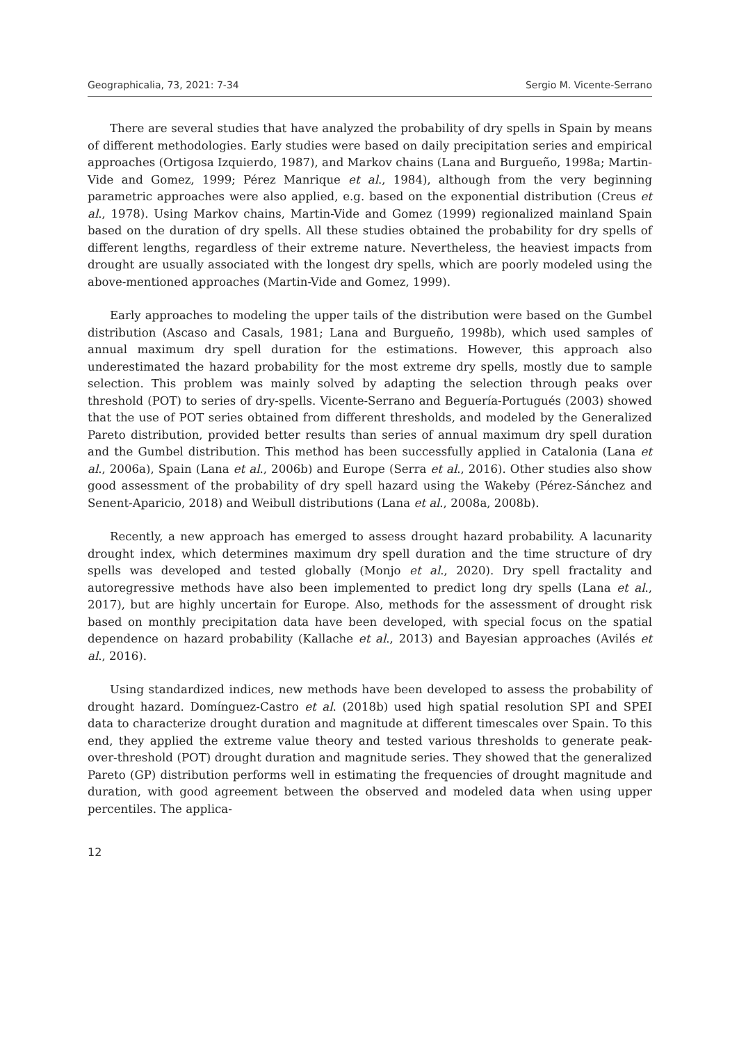Geographicalia, 73, 2021: 7-34 Sergio M. Vicente-Serrano
There are several studies that have analyzed the probability of dry spells in Spain by means of different methodologies. Early studies were based on daily precipitation series and empirical approaches (Ortigosa Izquierdo, 1987), and Markov chains (Lana and Burgueño, 1998a; Martin-Vide and Gomez, 1999; Pérez Manrique et al., 1984), although from the very beginning parametric approaches were also applied, e.g. based on the exponential distribution (Creus et al., 1978). Using Markov chains, Martin-Vide and Gomez (1999) regionalized mainland Spain based on the duration of dry spells. All these studies obtained the probability for dry spells of different lengths, regardless of their extreme nature. Nevertheless, the heaviest impacts from drought are usually associated with the longest dry spells, which are poorly modeled using the above-mentioned approaches (Martin-Vide and Gomez, 1999).
Early approaches to modeling the upper tails of the distribution were based on the Gumbel distribution (Ascaso and Casals, 1981; Lana and Burgueño, 1998b), which used samples of annual maximum dry spell duration for the estimations. However, this approach also underestimated the hazard probability for the most extreme dry spells, mostly due to sample selection. This problem was mainly solved by adapting the selection through peaks over threshold (POT) to series of dry-spells. Vicente-Serrano and Beguería-Portugués (2003) showed that the use of POT series obtained from different thresholds, and modeled by the Generalized Pareto distribution, provided better results than series of annual maximum dry spell duration and the Gumbel distribution. This method has been successfully applied in Catalonia (Lana et al., 2006a), Spain (Lana et al., 2006b) and Europe (Serra et al., 2016). Other studies also show good assessment of the probability of dry spell hazard using the Wakeby (Pérez-Sánchez and Senent-Aparicio, 2018) and Weibull distributions (Lana et al., 2008a, 2008b).
Recently, a new approach has emerged to assess drought hazard probability. A lacunarity drought index, which determines maximum dry spell duration and the time structure of dry spells was developed and tested globally (Monjo et al., 2020). Dry spell fractality and autoregressive methods have also been implemented to predict long dry spells (Lana et al., 2017), but are highly uncertain for Europe. Also, methods for the assessment of drought risk based on monthly precipitation data have been developed, with special focus on the spatial dependence on hazard probability (Kallache et al., 2013) and Bayesian approaches (Avilés et al., 2016).
Using standardized indices, new methods have been developed to assess the probability of drought hazard. Domínguez-Castro et al. (2018b) used high spatial resolution SPI and SPEI data to characterize drought duration and magnitude at different timescales over Spain. To this end, they applied the extreme value theory and tested various thresholds to generate peak-over-threshold (POT) drought duration and magnitude series. They showed that the generalized Pareto (GP) distribution performs well in estimating the frequencies of drought magnitude and duration, with good agreement between the observed and modeled data when using upper percentiles. The applica-
12